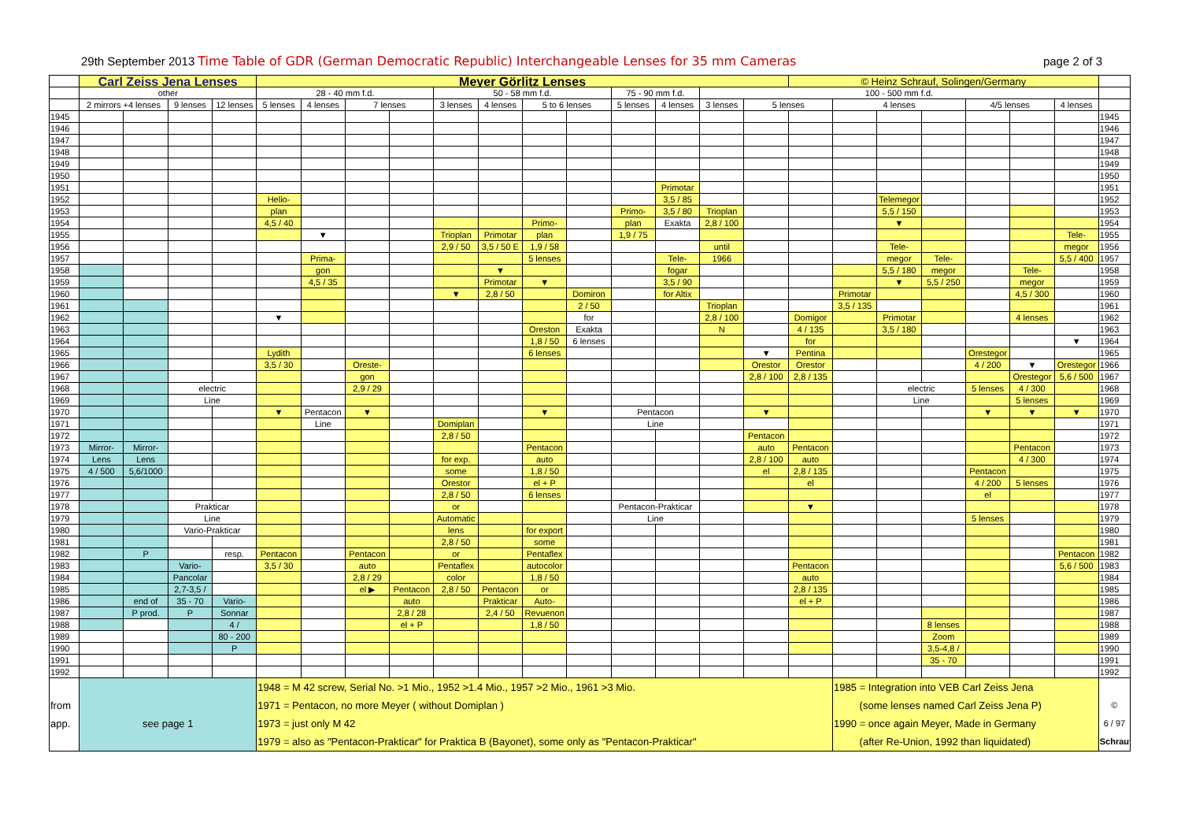29th September 2013 Time Table of GDR (German Democratic Republic) Interchangeable Lenses for 35 mm Cameras page 2 of 3
| | Carl Zeiss Jena Lenses | | | | Meyer Görlitz Lenses | | | | | | | | | | | | © Heinz Schrauf, Solingen/Germany | | | | | | | |
| --- | --- | --- | --- | --- | --- | --- | --- | --- | --- | --- | --- | --- | --- | --- | --- | --- | --- | --- | --- | --- | --- | --- | --- | --- |
| | other | | | | 28 - 40 mm f.d. | | | | 50 - 58 mm f.d. | | | | 75 - 90 mm f.d. | | 100 - 500 mm f.d. | | | | | | | | | |
| | 2 mirrors +4 lenses | | 9 lenses | 12 lenses | 5 lenses | 4 lenses | 7 lenses | | 3 lenses | 4 lenses | 5 to 6 lenses | | 5 lenses | 4 lenses | 3 lenses | 5 lenses | | 4 lenses | | | 4/5 lenses | | 4 lenses | |
| 1945 | | | | | | | | | | | | | | | | | | | | | | | | 1945 |
| 1946 | | | | | | | | | | | | | | | | | | | | | | | | 1946 |
| 1947 | | | | | | | | | | | | | | | | | | | | | | | | 1947 |
| 1948 | | | | | | | | | | | | | | | | | | | | | | | | 1948 |
| 1949 | | | | | | | | | | | | | | | | | | | | | | | | 1949 |
| 1950 | | | | | | | | | | | | | | | | | | | | | | | | 1950 |
| 1951 | | | | | | | | | | | | | | Primotar | | | | | | | | | | 1951 |
| 1952 | | | | | Helio- | | | | | | | | | 3,5 / 85 | | | | | Telemegor | | | | | 1952 |
| 1953 | | | | | plan | | | | | | | | Primo- | 3,5 / 80 | Trioplan | | | | 5,5 / 150 | | | | | 1953 |
| 1954 | | | | | 4,5 / 40 | | | | | | Primo- | | plan | Exakta | 2,8 / 100 | | | | ▼ | | | | | 1954 |
| 1955 | | | | | | ▼ | | | Trioplan | Primotar | plan | | 1,9 / 75 | | | | | | | | | | Tele- | 1955 |
| 1956 | | | | | | | | | 2,9 / 50 | 3,5 / 50 E | 1,9 / 58 | | | | until | | | | Tele- | | | | megor | 1956 |
| 1957 | | | | | | Prima- | | | | | 5 lenses | | | Tele- | 1966 | | | | megor | Tele- | | | 5,5 / 400 | 1957 |
| 1958 | | | | | | gon | | | | ▼ | | | | fogar | | | | | 5,5 / 180 | megor | | Tele- | | 1958 |
| 1959 | | | | | | 4,5 / 35 | | | | Primotar | ▼ | | | 3,5 / 90 | | | | | ▼ | 5,5 / 250 | | megor | | 1959 |
| 1960 | | | | | | | | | ▼ | 2,8 / 50 | | Domiron | | for Altix | | | | Primotar | | | | 4,5 / 300 | | 1960 |
| 1961 | | | | | | | | | | | | 2 / 50 | | | Trioplan | | | 3,5 / 135 | | | | | | 1961 |
| 1962 | | | | | ▼ | | | | | | | for | | | 2,8 / 100 | | Domigor | | Primotar | | | 4 lenses | | 1962 |
| 1963 | | | | | | | | | | | Oreston | Exakta | | | N | | 4 / 135 | | 3,5 / 180 | | | | | 1963 |
| 1964 | | | | | | | | | | | 1,8 / 50 | 6 lenses | | | | | for | | | | | | ▼ | 1964 |
| 1965 | | | | | Lydith | | | | | | 6 lenses | | | | | ▼ | Pentina | | | | Orestegor | | | 1965 |
| 1966 | | | | | 3,5 / 30 | | Oreste- | | | | | | | | | Orestor | Orestor | | | | 4 / 200 | ▼ | Orestegor | 1966 |
| 1967 | | | | | | | gon | | | | | | | | | 2,8 / 100 | 2,8 / 135 | | | | | Orestegor | 5,6 / 500 | 1967 |
| 1968 | | | electric | | | | 2,9 / 29 | | | | | | | | | | | | electric | | 5 lenses | 4 / 300 | | 1968 |
| 1969 | | | Line | | | | | | | | | | | | | | | | Line | | | 5 lenses | | 1969 |
| 1970 | | | | | ▼ | Pentacon | ▼ | | | | ▼ | | Pentacon | | | ▼ | | | | | ▼ | ▼ | ▼ | 1970 |
| 1971 | | | | | | Line | | | Domiplan | | | | Line | | | | | | | | | | | 1971 |
| 1972 | | | | | | | | | 2,8 / 50 | | | | | | | Pentacon | | | | | | | | 1972 |
| 1973 | Mirror- | Mirror- | | | | | | | | | Pentacon | | | | | auto | Pentacon | | | | | Pentacon | | 1973 |
| 1974 | Lens | Lens | | | | | | | for exp. | | auto | | | | | 2,8 / 100 | auto | | | | | 4 / 300 | | 1974 |
| 1975 | 4 / 500 | 5,6/1000 | | | | | | | some | | 1,8 / 50 | | | | | el | 2,8 / 135 | | | | Pentacon | | | 1975 |
| 1976 | | | | | | | | | Orestor | | el + P | | | | | | el | | | | 4 / 200 | 5 lenses | | 1976 |
| 1977 | | | | | | | | | 2,8 / 50 | | 6 lenses | | | | | | | | | | el | | | 1977 |
| 1978 | | | Prakticar | | | | | | or | | | | Pentacon-Prakticar | | | | ▼ | | | | | | | 1978 |
| 1979 | | | Line | | | | | | Automatic | | | | Line | | | | | | | | 5 lenses | | | 1979 |
| 1980 | | | Vario-Prakticar | | | | | | lens | | for export | | | | | | | | | | | | | 1980 |
| 1981 | | | | | | | | | 2,8 / 50 | | some | | | | | | | | | | | | | 1981 |
| 1982 | | P | | resp. | Pentacon | | Pentacon | | or | | Pentaflex | | | | | | | | | | | | Pentacon | 1982 |
| 1983 | | | Vario- | | 3,5 / 30 | | auto | | Pentaflex | | autocolor | | | | | | Pentacon | | | | | | 5,6 / 500 | 1983 |
| 1984 | | | Pancolar | | | | 2,8 / 29 | | color | | 1,8 / 50 | | | | | | auto | | | | | | | 1984 |
| 1985 | | | 2,7-3,5 / | | | | el ▶ | Pentacon | 2,8 / 50 | Pentacon | or | | | | | | 2,8 / 135 | | | | | | | 1985 |
| 1986 | | end of | 35 - 70 | Vario- | | | | auto | | Prakticar | Auto- | | | | | | el + P | | | | | | | 1986 |
| 1987 | | P prod. | P | Sonnar | | | | 2,8 / 28 | | 2,4 / 50 | Revuenon | | | | | | | | | | | | | 1987 |
| 1988 | | | | 4 / | | | | el + P | | | 1,8 / 50 | | | | | | | | | 8 lenses | | | | 1988 |
| 1989 | | | | 80 - 200 | | | | | | | | | | | | | | | | Zoom | | | | 1989 |
| 1990 | | | | P | | | | | | | | | | | | | | | | 3,5-4,8 / | | | | 1990 |
| 1991 | | | | | | | | | | | | | | | | | | | | 35 - 70 | | | | 1991 |
| 1992 | | | | | | | | | | | | | | | | | | | | | | | | 1992 |
| from app. | see page 1 | | | | 1948 = M 42 screw, Serial No. >1 Mio., 1952 >1.4 Mio., 1957 >2 Mio., 1961 >3 Mio. 1971 = Pentacon, no more Meyer ( without Domiplan ) 1973 = just only M 42 1979 = also as "Pentacon-Prakticar" for Praktica B (Bayonet), some only as "Pentacon-Prakticar" | | | | | | | | | | | | | 1985 = Integration into VEB Carl Zeiss Jena (some lenses named Carl Zeiss Jena P) 1990 = once again Meyer, Made in Germany (after Re-Union, 1992 than liquidated) | | | | | | © 6 / 97 Schrauf |